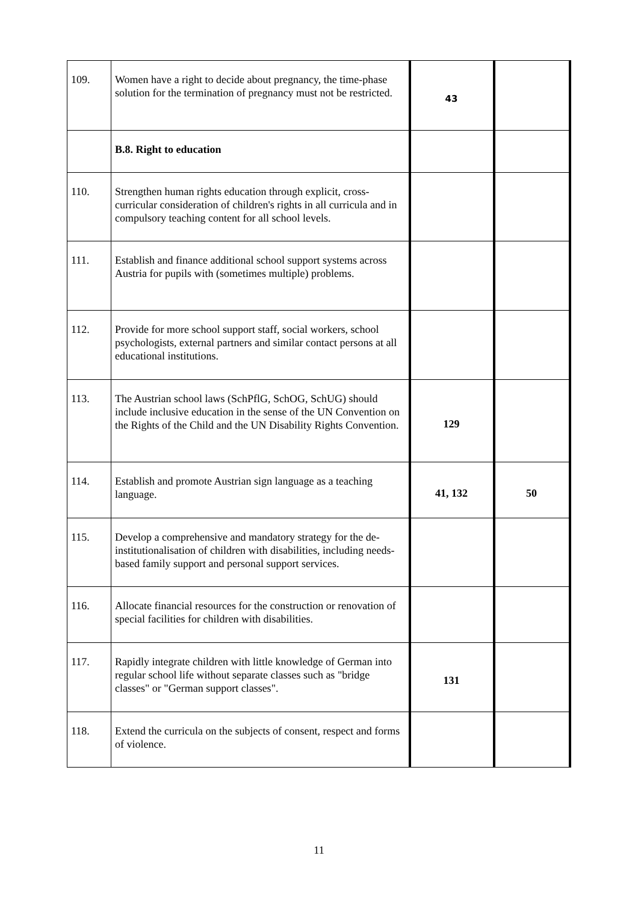| 109. | Women have a right to decide about pregnancy, the time-phase solution for the termination of pregnancy must not be restricted. | 43 | |
| | B.8. Right to education | | |
| 110. | Strengthen human rights education through explicit, cross-curricular consideration of children's rights in all curricula and in compulsory teaching content for all school levels. | | |
| 111. | Establish and finance additional school support systems across Austria for pupils with (sometimes multiple) problems. | | |
| 112. | Provide for more school support staff, social workers, school psychologists, external partners and similar contact persons at all educational institutions. | | |
| 113. | The Austrian school laws (SchPflG, SchOG, SchUG) should include inclusive education in the sense of the UN Convention on the Rights of the Child and the UN Disability Rights Convention. | 129 | |
| 114. | Establish and promote Austrian sign language as a teaching language. | 41, 132 | 50 |
| 115. | Develop a comprehensive and mandatory strategy for the de-institutionalisation of children with disabilities, including needs-based family support and personal support services. | | |
| 116. | Allocate financial resources for the construction or renovation of special facilities for children with disabilities. | | |
| 117. | Rapidly integrate children with little knowledge of German into regular school life without separate classes such as "bridge classes" or "German support classes". | 131 | |
| 118. | Extend the curricula on the subjects of consent, respect and forms of violence. | | |
11